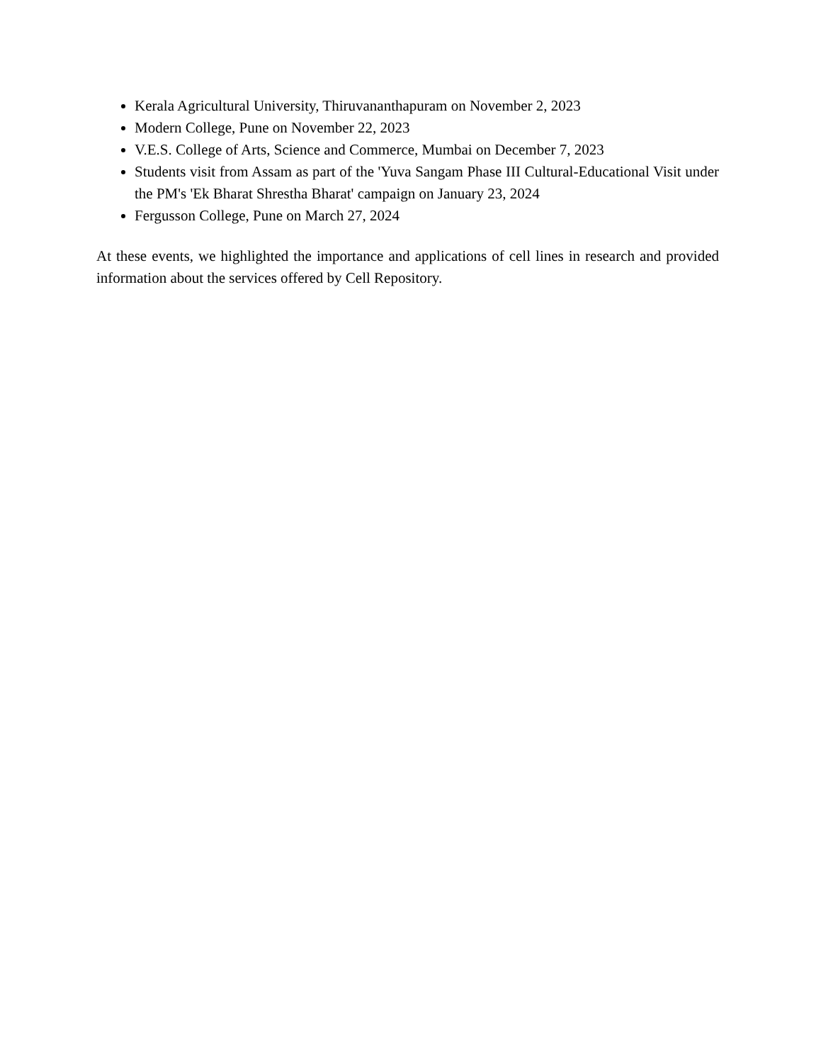Kerala Agricultural University, Thiruvananthapuram on November 2, 2023
Modern College, Pune on November 22, 2023
V.E.S. College of Arts, Science and Commerce, Mumbai on December 7, 2023
Students visit from Assam as part of the 'Yuva Sangam Phase III Cultural-Educational Visit under the PM's 'Ek Bharat Shrestha Bharat' campaign on January 23, 2024
Fergusson College, Pune on March 27, 2024
At these events, we highlighted the importance and applications of cell lines in research and provided information about the services offered by Cell Repository.